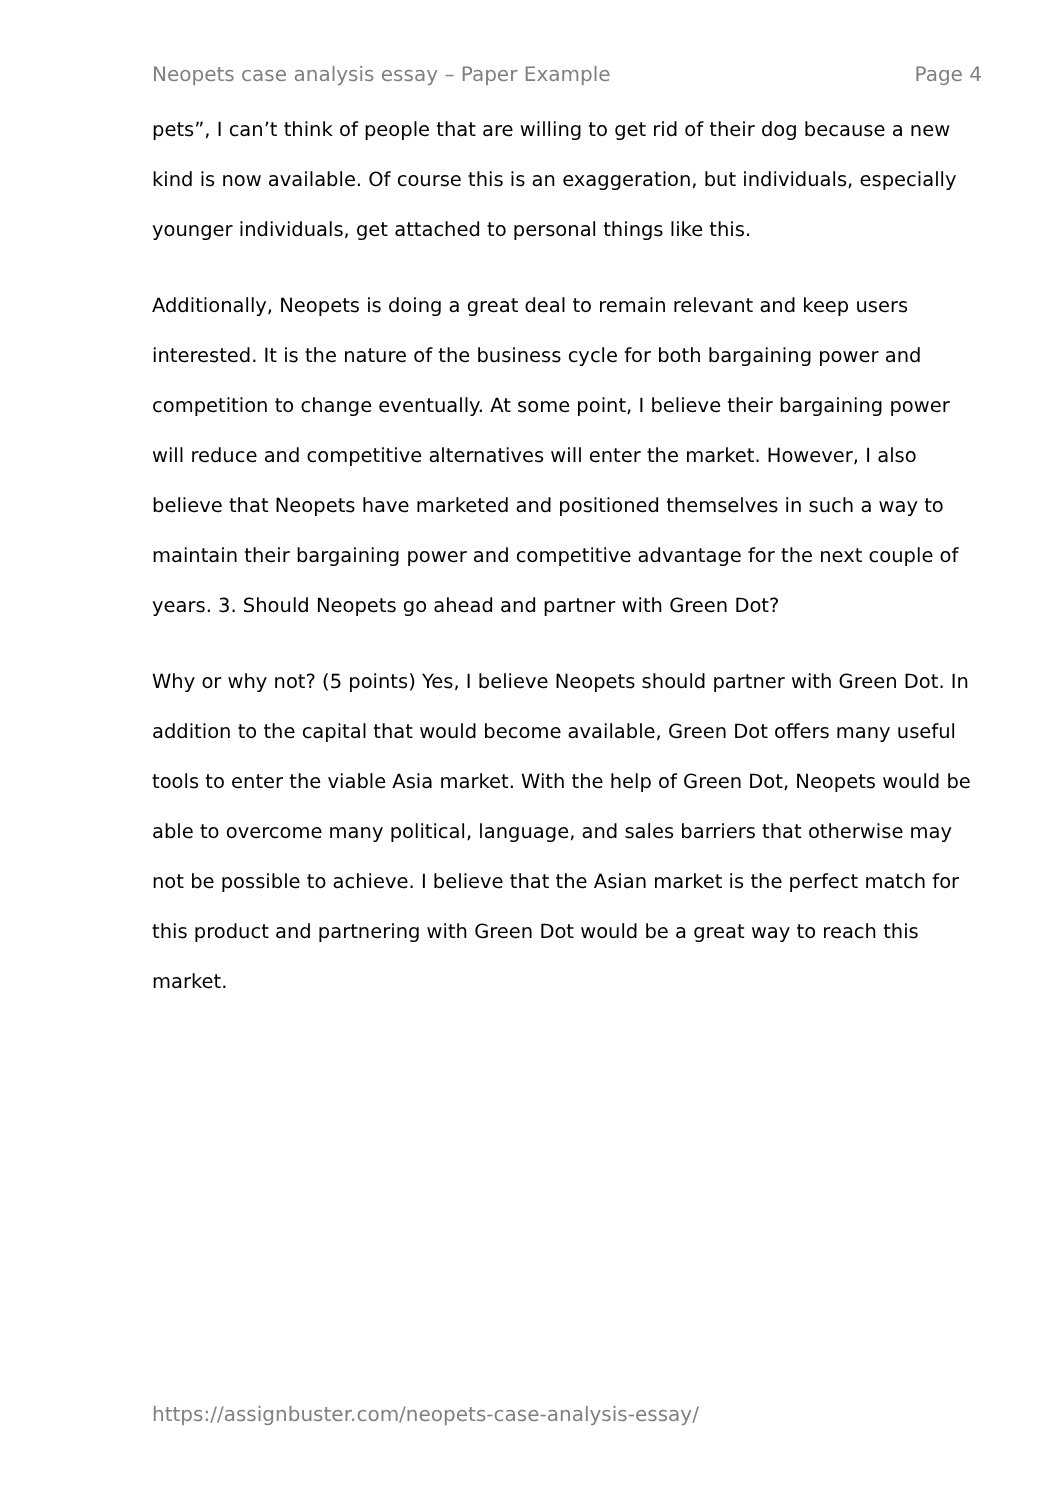Neopets case analysis essay – Paper Example Page 4
pets”, I can’t think of people that are willing to get rid of their dog because a new kind is now available. Of course this is an exaggeration, but individuals, especially younger individuals, get attached to personal things like this.
Additionally, Neopets is doing a great deal to remain relevant and keep users interested. It is the nature of the business cycle for both bargaining power and competition to change eventually. At some point, I believe their bargaining power will reduce and competitive alternatives will enter the market. However, I also believe that Neopets have marketed and positioned themselves in such a way to maintain their bargaining power and competitive advantage for the next couple of years. 3. Should Neopets go ahead and partner with Green Dot?
Why or why not? (5 points) Yes, I believe Neopets should partner with Green Dot. In addition to the capital that would become available, Green Dot offers many useful tools to enter the viable Asia market. With the help of Green Dot, Neopets would be able to overcome many political, language, and sales barriers that otherwise may not be possible to achieve. I believe that the Asian market is the perfect match for this product and partnering with Green Dot would be a great way to reach this market.
https://assignbuster.com/neopets-case-analysis-essay/